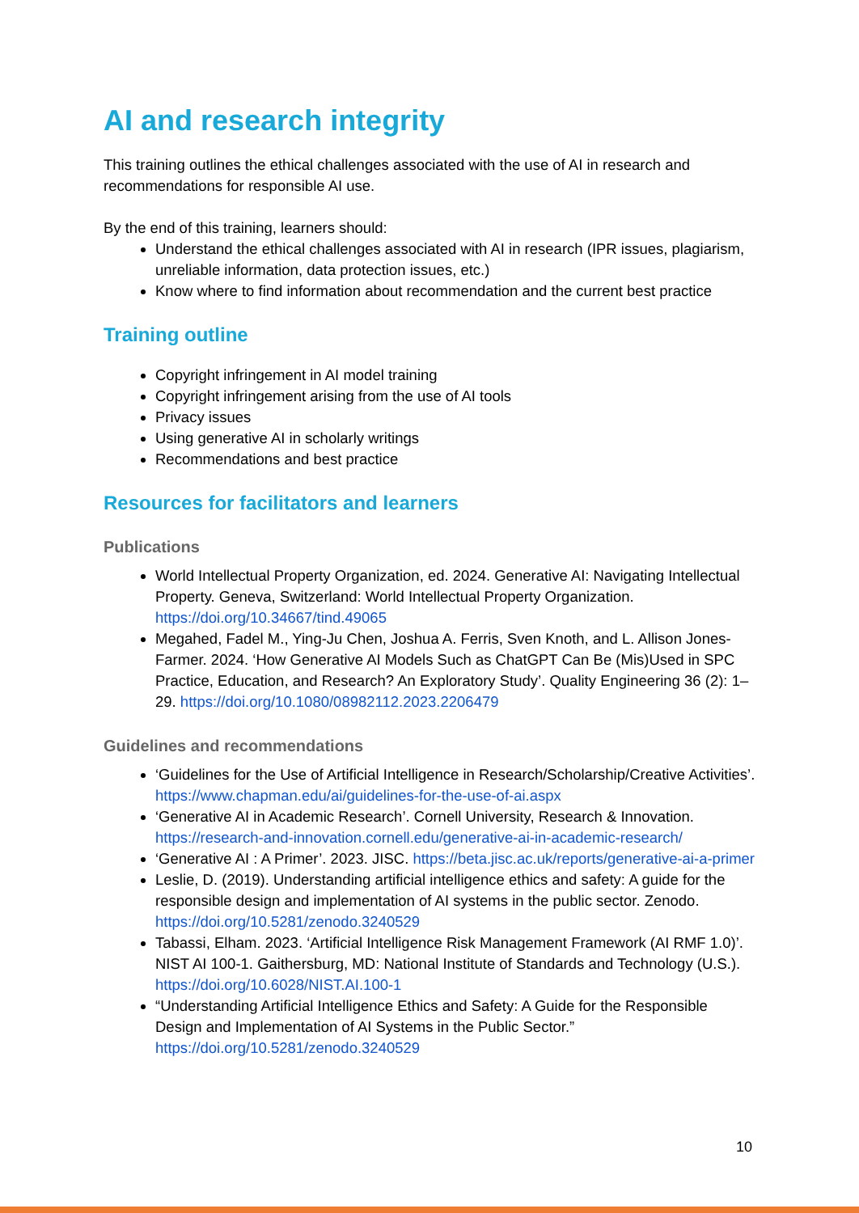AI and research integrity
This training outlines the ethical challenges associated with the use of AI in research and recommendations for responsible AI use.
By the end of this training, learners should:
Understand the ethical challenges associated with AI in research (IPR issues, plagiarism, unreliable information, data protection issues, etc.)
Know where to find information about recommendation and the current best practice
Training outline
Copyright infringement in AI model training
Copyright infringement arising from the use of AI tools
Privacy issues
Using generative AI in scholarly writings
Recommendations and best practice
Resources for facilitators and learners
Publications
World Intellectual Property Organization, ed. 2024. Generative AI: Navigating Intellectual Property. Geneva, Switzerland: World Intellectual Property Organization. https://doi.org/10.34667/tind.49065
Megahed, Fadel M., Ying-Ju Chen, Joshua A. Ferris, Sven Knoth, and L. Allison Jones-Farmer. 2024. ‘How Generative AI Models Such as ChatGPT Can Be (Mis)Used in SPC Practice, Education, and Research? An Exploratory Study’. Quality Engineering 36 (2): 1–29. https://doi.org/10.1080/08982112.2023.2206479
Guidelines and recommendations
‘Guidelines for the Use of Artificial Intelligence in Research/Scholarship/Creative Activities’. https://www.chapman.edu/ai/guidelines-for-the-use-of-ai.aspx
‘Generative AI in Academic Research’. Cornell University, Research & Innovation. https://research-and-innovation.cornell.edu/generative-ai-in-academic-research/
‘Generative AI : A Primer’. 2023. JISC. https://beta.jisc.ac.uk/reports/generative-ai-a-primer
Leslie, D. (2019). Understanding artificial intelligence ethics and safety: A guide for the responsible design and implementation of AI systems in the public sector. Zenodo. https://doi.org/10.5281/zenodo.3240529
Tabassi, Elham. 2023. ‘Artificial Intelligence Risk Management Framework (AI RMF 1.0)’. NIST AI 100-1. Gaithersburg, MD: National Institute of Standards and Technology (U.S.). https://doi.org/10.6028/NIST.AI.100-1
“Understanding Artificial Intelligence Ethics and Safety: A Guide for the Responsible Design and Implementation of AI Systems in the Public Sector.” https://doi.org/10.5281/zenodo.3240529
10